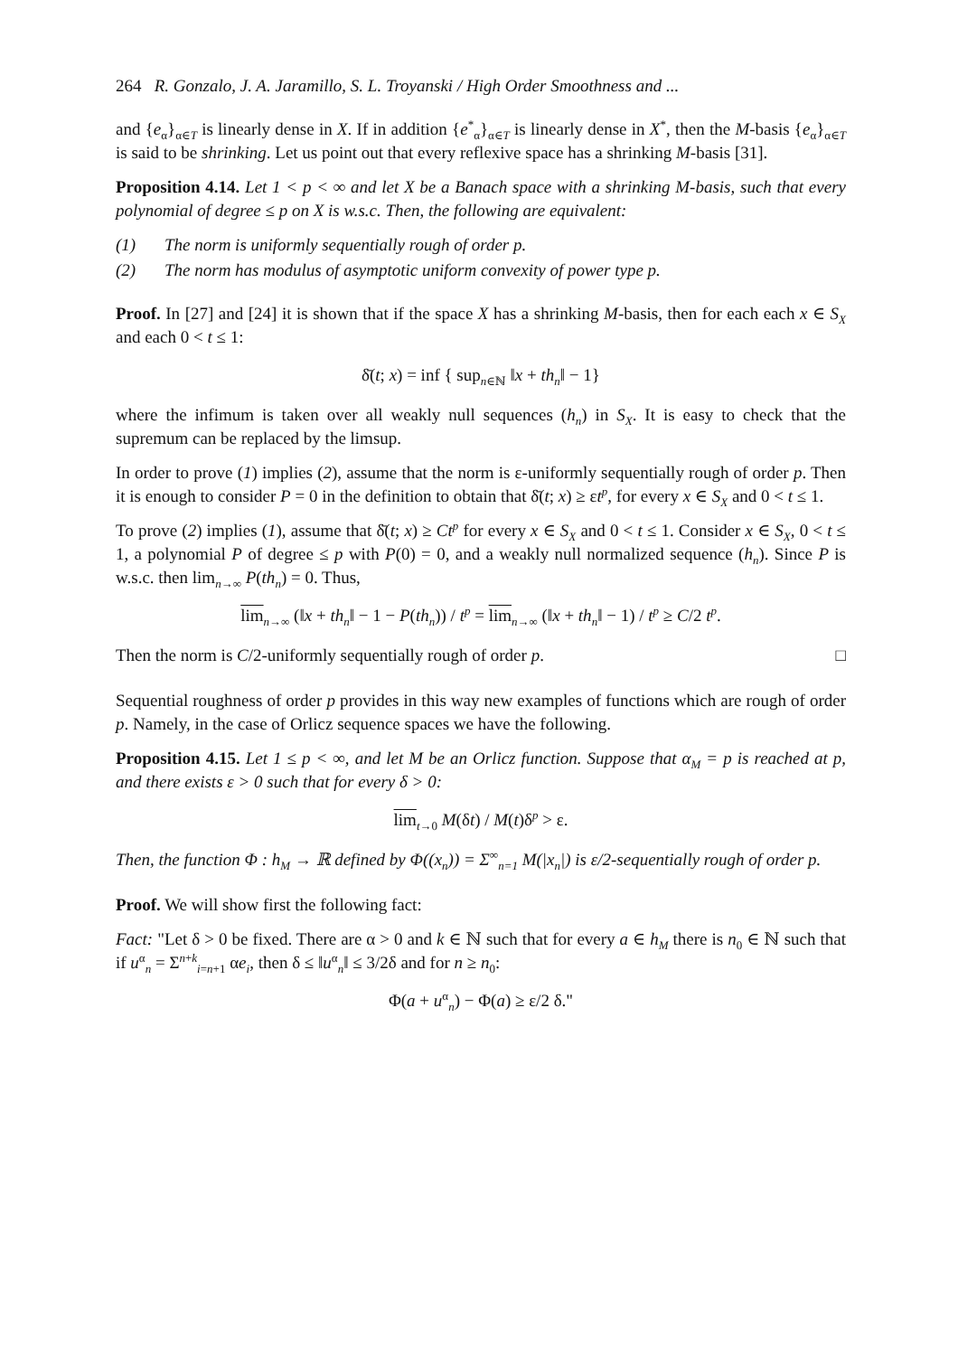264 R. Gonzalo, J. A. Jaramillo, S. L. Troyanski / High Order Smoothness and ...
and {e<sub>α</sub>}<sub>α∈T</sub> is linearly dense in X. If in addition {e<sup>*</sup><sub>α</sub>}<sub>α∈T</sub> is linearly dense in X<sup>*</sup>, then the M-basis {e<sub>α</sub>}<sub>α∈T</sub> is said to be shrinking. Let us point out that every reflexive space has a shrinking M-basis [31].
Proposition 4.14. Let 1 < p < ∞ and let X be a Banach space with a shrinking M-basis, such that every polynomial of degree ≤ p on X is w.s.c. Then, the following are equivalent:
(1) The norm is uniformly sequentially rough of order p.
(2) The norm has modulus of asymptotic uniform convexity of power type p.
Proof. In [27] and [24] it is shown that if the space X has a shrinking M-basis, then for each each x ∈ S<sub>X</sub> and each 0 < t ≤ 1:
δ̄(t; x) = inf { sup<sub>n∈ℕ</sub> ‖x + th<sub>n</sub>‖ − 1}
where the infimum is taken over all weakly null sequences (h<sub>n</sub>) in S<sub>X</sub>. It is easy to check that the supremum can be replaced by the limsup.
In order to prove (1) implies (2), assume that the norm is ε-uniformly sequentially rough of order p. Then it is enough to consider P = 0 in the definition to obtain that δ̄(t; x) ≥ εt<sup>p</sup>, for every x ∈ S<sub>X</sub> and 0 < t ≤ 1.
To prove (2) implies (1), assume that δ̄(t; x) ≥ Ct<sup>p</sup> for every x ∈ S<sub>X</sub> and 0 < t ≤ 1. Consider x ∈ S<sub>X</sub>, 0 < t ≤ 1, a polynomial P of degree ≤ p with P(0) = 0, and a weakly null normalized sequence (h<sub>n</sub>). Since P is w.s.c. then lim<sub>n→∞</sub> P(th<sub>n</sub>) = 0. Thus,
lim<sub>n→∞</sub> (‖x + th<sub>n</sub>‖ − 1 − P(th<sub>n</sub>)) / t<sup>p</sup> = lim<sub>n→∞</sub> (‖x + th<sub>n</sub>‖ − 1) / t<sup>p</sup> ≥ C/2 t<sup>p</sup>.
Then the norm is C/2-uniformly sequentially rough of order p. □
Sequential roughness of order p provides in this way new examples of functions which are rough of order p. Namely, in the case of Orlicz sequence spaces we have the following.
Proposition 4.15. Let 1 ≤ p < ∞, and let M be an Orlicz function. Suppose that α<sub>M</sub> = p is reached at p, and there exists ε > 0 such that for every δ > 0:
lim<sub>t→0</sub> M(δt) / M(t)δ<sup>p</sup> > ε.
Then, the function Φ : h<sub>M</sub> → ℝ defined by Φ((x<sub>n</sub>)) = Σ<sup>∞</sup><sub>n=1</sub> M(|x<sub>n</sub>|) is ε/2-sequentially rough of order p.
Proof. We will show first the following fact:
Fact: "Let δ > 0 be fixed. There are α > 0 and k ∈ ℕ such that for every a ∈ h<sub>M</sub> there is n<sub>0</sub> ∈ ℕ such that if u<sup>α</sup><sub>n</sub> = Σ<sup>n+k</sup><sub>i=n+1</sub> αe<sub>i</sub>, then δ ≤ ‖u<sup>α</sup><sub>n</sub>‖ ≤ 3/2δ and for n ≥ n<sub>0</sub>:
Φ(a + u<sup>α</sup><sub>n</sub>) − Φ(a) ≥ ε/2 δ."